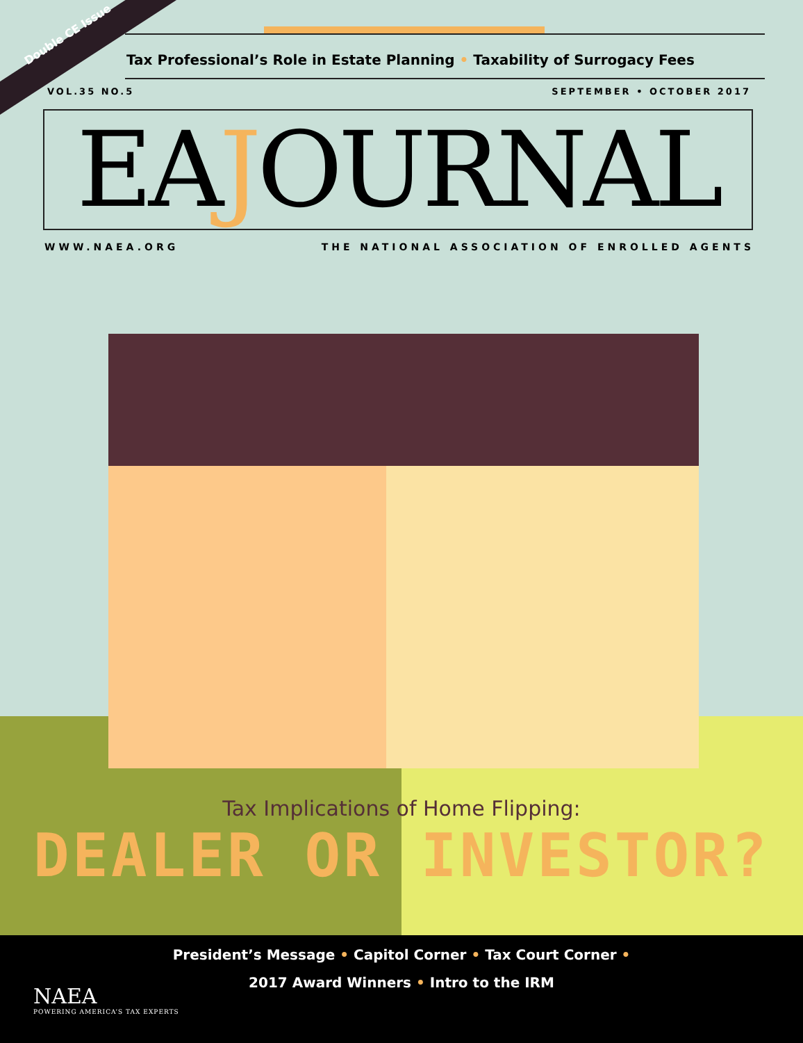Double CE Issue
Tax Professional’s Role in Estate Planning • Taxability of Surrogacy Fees
VOL.35 NO.5 SEPTEMBER • OCTOBER 2017
EAJOURNAL
WWW.NAEA.ORG THE NATIONAL ASSOCIATION OF ENROLLED AGENTS
Tax Implications of Home Flipping:
DEALER OR INVESTOR?
President’s Message • Capitol Corner • Tax Court Corner •
2017 Award Winners • Intro to the IRM
NAEA
POWERING AMERICA’S TAX EXPERTS